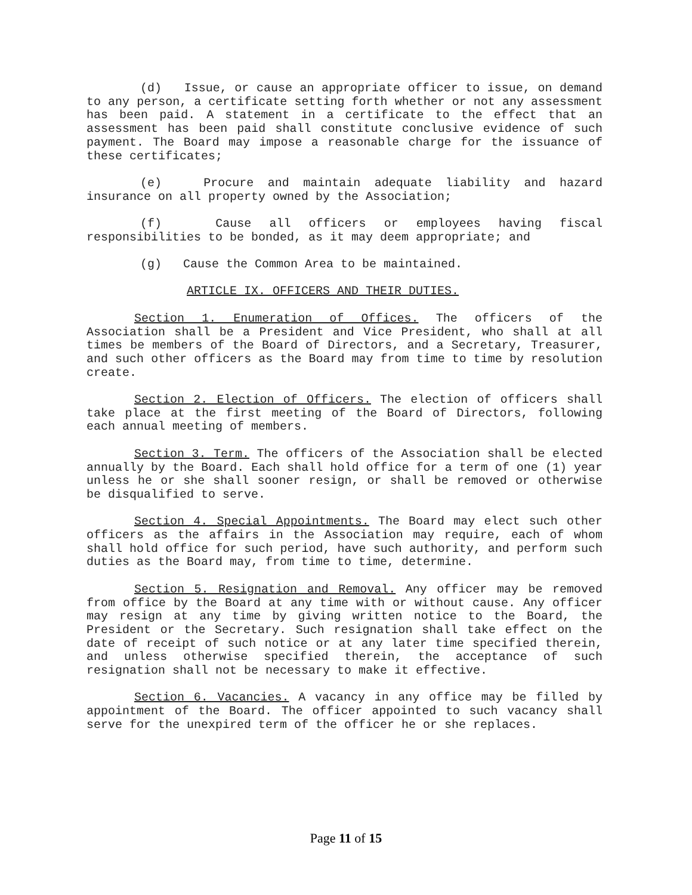(d) Issue, or cause an appropriate officer to issue, on demand to any person, a certificate setting forth whether or not any assessment has been paid. A statement in a certificate to the effect that an assessment has been paid shall constitute conclusive evidence of such payment. The Board may impose a reasonable charge for the issuance of these certificates;
(e) Procure and maintain adequate liability and hazard insurance on all property owned by the Association;
(f) Cause all officers or employees having fiscal responsibilities to be bonded, as it may deem appropriate; and
(g) Cause the Common Area to be maintained.
ARTICLE IX. OFFICERS AND THEIR DUTIES.
Section 1. Enumeration of Offices. The officers of the Association shall be a President and Vice President, who shall at all times be members of the Board of Directors, and a Secretary, Treasurer, and such other officers as the Board may from time to time by resolution create.
Section 2. Election of Officers. The election of officers shall take place at the first meeting of the Board of Directors, following each annual meeting of members.
Section 3. Term. The officers of the Association shall be elected annually by the Board. Each shall hold office for a term of one (1) year unless he or she shall sooner resign, or shall be removed or otherwise be disqualified to serve.
Section 4. Special Appointments. The Board may elect such other officers as the affairs in the Association may require, each of whom shall hold office for such period, have such authority, and perform such duties as the Board may, from time to time, determine.
Section 5. Resignation and Removal. Any officer may be removed from office by the Board at any time with or without cause. Any officer may resign at any time by giving written notice to the Board, the President or the Secretary. Such resignation shall take effect on the date of receipt of such notice or at any later time specified therein, and unless otherwise specified therein, the acceptance of such resignation shall not be necessary to make it effective.
Section 6. Vacancies. A vacancy in any office may be filled by appointment of the Board. The officer appointed to such vacancy shall serve for the unexpired term of the officer he or she replaces.
Page 11 of 15